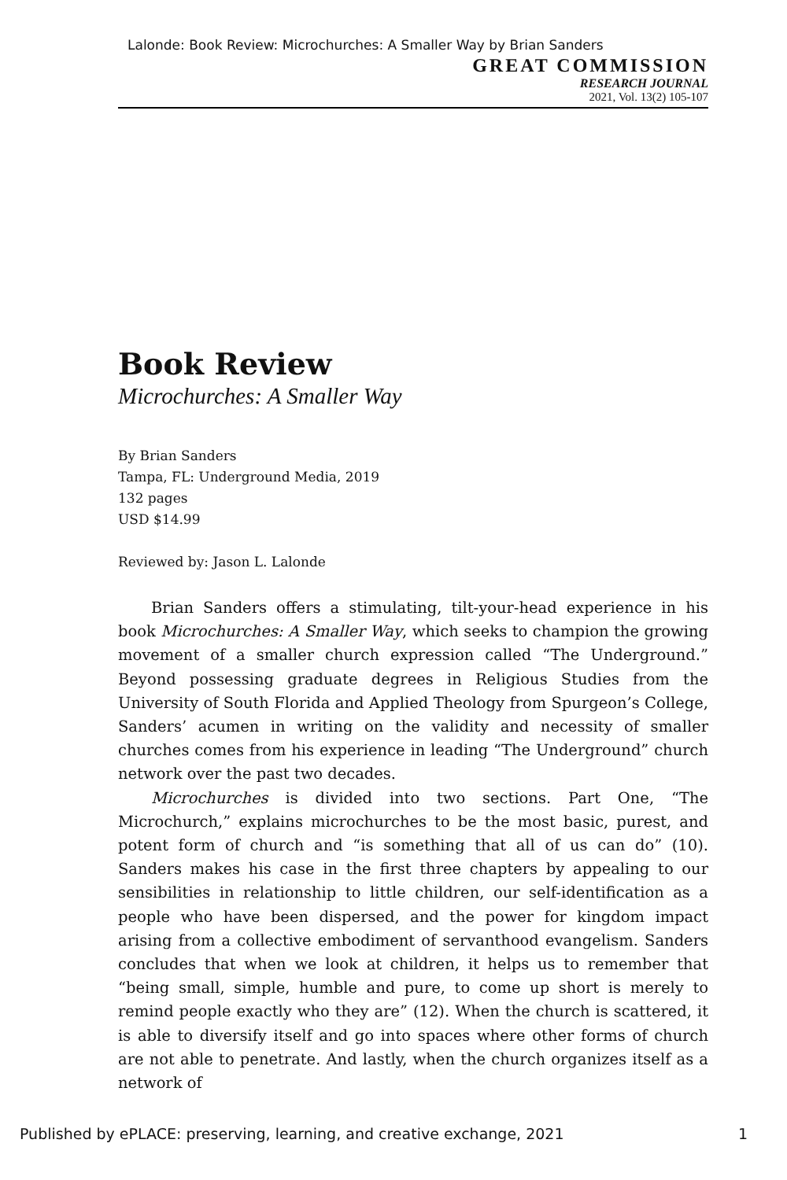Lalonde: Book Review: Microchurches: A Smaller Way by Brian Sanders
GREAT COMMISSION
RESEARCH JOURNAL
2021, Vol. 13(2) 105-107
Book Review
Microchurches: A Smaller Way
By Brian Sanders
Tampa, FL: Underground Media, 2019
132 pages
USD $14.99
Reviewed by: Jason L. Lalonde
Brian Sanders offers a stimulating, tilt-your-head experience in his book Microchurches: A Smaller Way, which seeks to champion the growing movement of a smaller church expression called “The Underground.” Beyond possessing graduate degrees in Religious Studies from the University of South Florida and Applied Theology from Spurgeon’s College, Sanders’ acumen in writing on the validity and necessity of smaller churches comes from his experience in leading “The Underground” church network over the past two decades.
Microchurches is divided into two sections. Part One, “The Microchurch,” explains microchurches to be the most basic, purest, and potent form of church and “is something that all of us can do” (10). Sanders makes his case in the first three chapters by appealing to our sensibilities in relationship to little children, our self-identification as a people who have been dispersed, and the power for kingdom impact arising from a collective embodiment of servanthood evangelism. Sanders concludes that when we look at children, it helps us to remember that “being small, simple, humble and pure, to come up short is merely to remind people exactly who they are” (12). When the church is scattered, it is able to diversify itself and go into spaces where other forms of church are not able to penetrate. And lastly, when the church organizes itself as a network of
Published by ePLACE: preserving, learning, and creative exchange, 2021 1